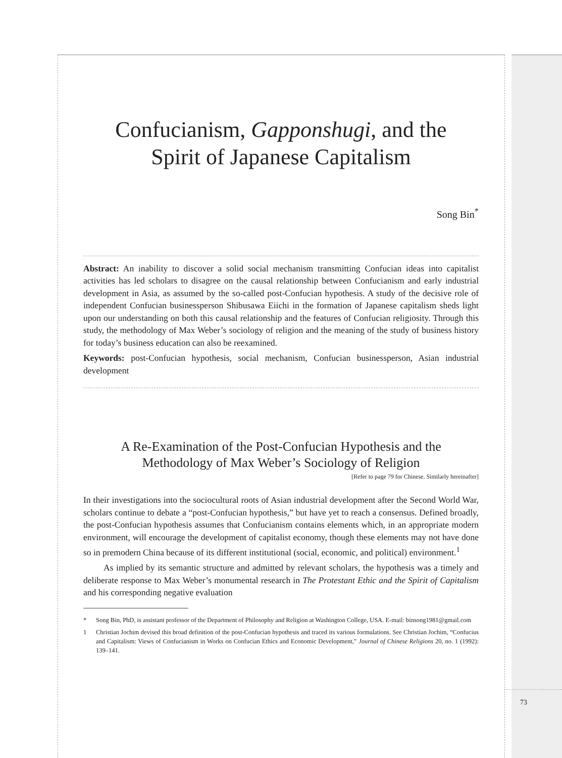Confucianism, Gapponshugi, and the
Spirit of Japanese Capitalism
Song Bin<sup>*</sup>
Abstract: An inability to discover a solid social mechanism transmitting Confucian ideas into capitalist activities has led scholars to disagree on the causal relationship between Confucianism and early industrial development in Asia, as assumed by the so-called post-Confucian hypothesis. A study of the decisive role of independent Confucian businessperson Shibusawa Eiichi in the formation of Japanese capitalism sheds light upon our understanding on both this causal relationship and the features of Confucian religiosity. Through this study, the methodology of Max Weber’s sociology of religion and the meaning of the study of business history for today’s business education can also be reexamined.
Keywords: post-Confucian hypothesis, social mechanism, Confucian businessperson, Asian industrial development
A Re-Examination of the Post-Confucian Hypothesis and the
Methodology of Max Weber’s Sociology of Religion
[Refer to page 79 for Chinese. Similarly hereinafter]
In their investigations into the sociocultural roots of Asian industrial development after the Second World War, scholars continue to debate a “post-Confucian hypothesis,” but have yet to reach a consensus. Defined broadly, the post-Confucian hypothesis assumes that Confucianism contains elements which, in an appropriate modern environment, will encourage the development of capitalist economy, though these elements may not have done so in premodern China because of its different institutional (social, economic, and political) environment.<sup>1</sup>
As implied by its semantic structure and admitted by relevant scholars, the hypothesis was a timely and deliberate response to Max Weber’s monumental research in The Protestant Ethic and the Spirit of Capitalism and his corresponding negative evaluation
* Song Bin, PhD, is assistant professor of the Department of Philosophy and Religion at Washington College, USA. E-mail: binsong1981@gmail.com
1 Christian Jochim devised this broad definition of the post-Confucian hypothesis and traced its various formulations. See Christian Jochim, “Confucius and Capitalism: Views of Confucianism in Works on Confucian Ethics and Economic Development,” Journal of Chinese Religions 20, no. 1 (1992): 139–141.
73